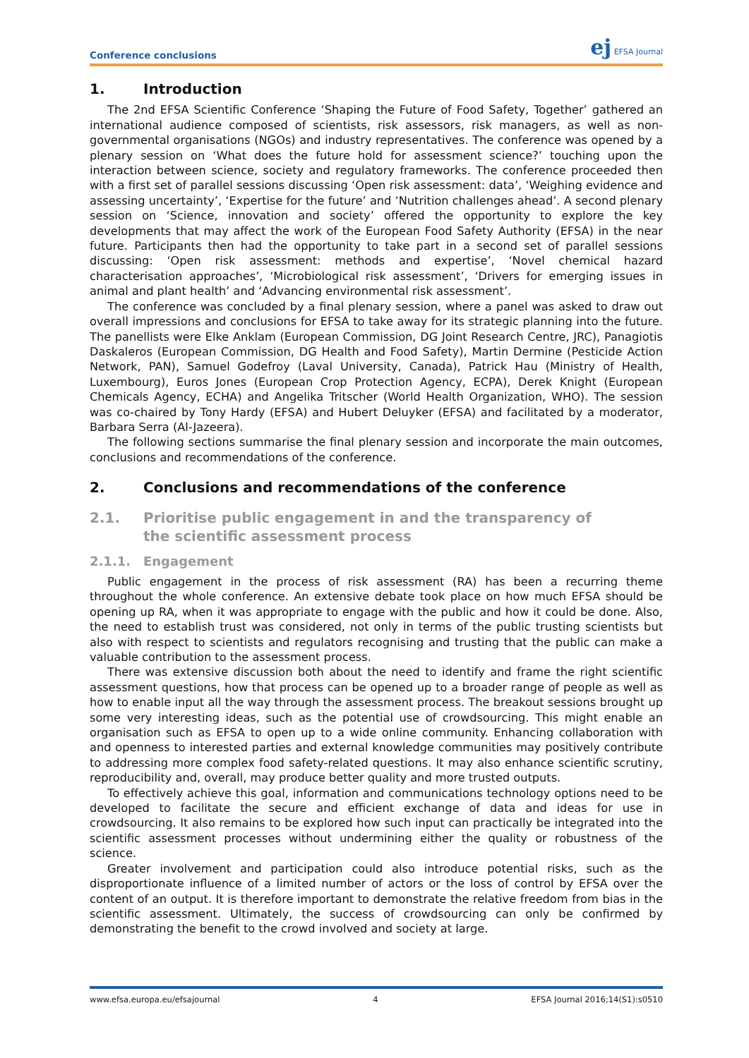Conference conclusions
ej EFSA Journal
1. Introduction
The 2nd EFSA Scientific Conference ‘Shaping the Future of Food Safety, Together’ gathered an international audience composed of scientists, risk assessors, risk managers, as well as non-governmental organisations (NGOs) and industry representatives. The conference was opened by a plenary session on ‘What does the future hold for assessment science?’ touching upon the interaction between science, society and regulatory frameworks. The conference proceeded then with a first set of parallel sessions discussing ‘Open risk assessment: data’, ‘Weighing evidence and assessing uncertainty’, ‘Expertise for the future’ and ‘Nutrition challenges ahead’. A second plenary session on ‘Science, innovation and society’ offered the opportunity to explore the key developments that may affect the work of the European Food Safety Authority (EFSA) in the near future. Participants then had the opportunity to take part in a second set of parallel sessions discussing: ‘Open risk assessment: methods and expertise’, ‘Novel chemical hazard characterisation approaches’, ‘Microbiological risk assessment’, ‘Drivers for emerging issues in animal and plant health’ and ‘Advancing environmental risk assessment’.
The conference was concluded by a final plenary session, where a panel was asked to draw out overall impressions and conclusions for EFSA to take away for its strategic planning into the future. The panellists were Elke Anklam (European Commission, DG Joint Research Centre, JRC), Panagiotis Daskaleros (European Commission, DG Health and Food Safety), Martin Dermine (Pesticide Action Network, PAN), Samuel Godefroy (Laval University, Canada), Patrick Hau (Ministry of Health, Luxembourg), Euros Jones (European Crop Protection Agency, ECPA), Derek Knight (European Chemicals Agency, ECHA) and Angelika Tritscher (World Health Organization, WHO). The session was co-chaired by Tony Hardy (EFSA) and Hubert Deluyker (EFSA) and facilitated by a moderator, Barbara Serra (Al-Jazeera).
The following sections summarise the final plenary session and incorporate the main outcomes, conclusions and recommendations of the conference.
2. Conclusions and recommendations of the conference
2.1. Prioritise public engagement in and the transparency of
the scientific assessment process
2.1.1. Engagement
Public engagement in the process of risk assessment (RA) has been a recurring theme throughout the whole conference. An extensive debate took place on how much EFSA should be opening up RA, when it was appropriate to engage with the public and how it could be done. Also, the need to establish trust was considered, not only in terms of the public trusting scientists but also with respect to scientists and regulators recognising and trusting that the public can make a valuable contribution to the assessment process.
There was extensive discussion both about the need to identify and frame the right scientific assessment questions, how that process can be opened up to a broader range of people as well as how to enable input all the way through the assessment process. The breakout sessions brought up some very interesting ideas, such as the potential use of crowdsourcing. This might enable an organisation such as EFSA to open up to a wide online community. Enhancing collaboration with and openness to interested parties and external knowledge communities may positively contribute to addressing more complex food safety-related questions. It may also enhance scientific scrutiny, reproducibility and, overall, may produce better quality and more trusted outputs.
To effectively achieve this goal, information and communications technology options need to be developed to facilitate the secure and efficient exchange of data and ideas for use in crowdsourcing. It also remains to be explored how such input can practically be integrated into the scientific assessment processes without undermining either the quality or robustness of the science.
Greater involvement and participation could also introduce potential risks, such as the disproportionate influence of a limited number of actors or the loss of control by EFSA over the content of an output. It is therefore important to demonstrate the relative freedom from bias in the scientific assessment. Ultimately, the success of crowdsourcing can only be confirmed by demonstrating the benefit to the crowd involved and society at large.
www.efsa.europa.eu/efsajournal 4 EFSA Journal 2016;14(S1):s0510